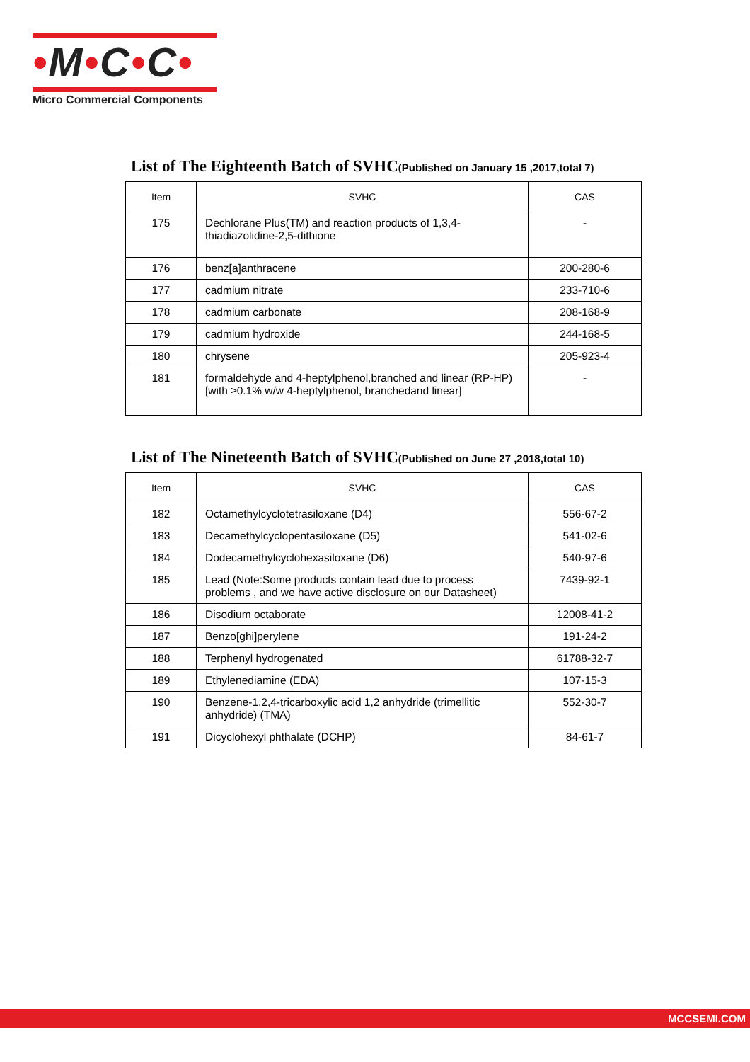•M•C•C•
Micro Commercial Components
List of The Eighteenth Batch of SVHC(Published on January 15 ,2017,total 7)
| Item | SVHC | CAS |
| --- | --- | --- |
| 175 | Dechlorane Plus(TM) and reaction products of 1,3,4-thiadiazolidine-2,5-dithione | - |
| 176 | benz[a]anthracene | 200-280-6 |
| 177 | cadmium nitrate | 233-710-6 |
| 178 | cadmium carbonate | 208-168-9 |
| 179 | cadmium hydroxide | 244-168-5 |
| 180 | chrysene | 205-923-4 |
| 181 | formaldehyde and 4-heptylphenol,branched and linear (RP-HP) [with ≥0.1% w/w 4-heptylphenol, branchedand linear] | - |
List of The Nineteenth Batch of SVHC(Published on June 27 ,2018,total 10)
| Item | SVHC | CAS |
| --- | --- | --- |
| 182 | Octamethylcyclotetrasiloxane (D4) | 556-67-2 |
| 183 | Decamethylcyclopentasiloxane (D5) | 541-02-6 |
| 184 | Dodecamethylcyclohexasiloxane (D6) | 540-97-6 |
| 185 | Lead (Note:Some products contain lead due to process problems , and we have active disclosure on our Datasheet) | 7439-92-1 |
| 186 | Disodium octaborate | 12008-41-2 |
| 187 | Benzo[ghi]perylene | 191-24-2 |
| 188 | Terphenyl hydrogenated | 61788-32-7 |
| 189 | Ethylenediamine (EDA) | 107-15-3 |
| 190 | Benzene-1,2,4-tricarboxylic acid 1,2 anhydride (trimellitic anhydride) (TMA) | 552-30-7 |
| 191 | Dicyclohexyl phthalate (DCHP) | 84-61-7 |
MCCSEMI.COM